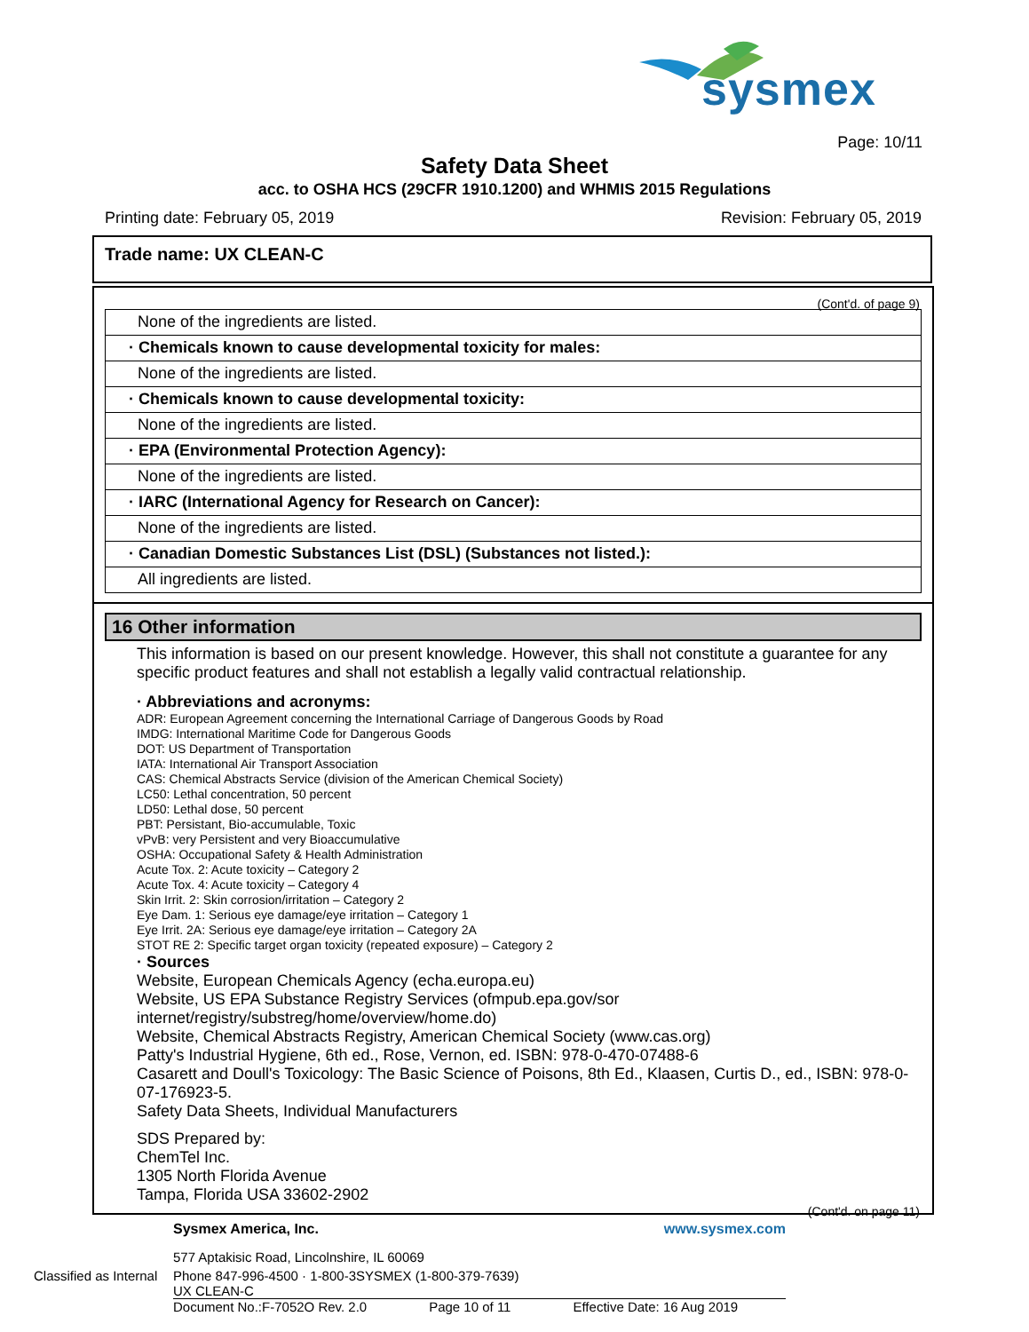sysmex
Page: 10/11
Safety Data Sheet
acc. to OSHA HCS (29CFR 1910.1200) and WHMIS 2015 Regulations
Printing date: February 05, 2019 Revision: February 05, 2019
Trade name: UX CLEAN-C
(Cont'd. of page 9)
None of the ingredients are listed.
· Chemicals known to cause developmental toxicity for males:
None of the ingredients are listed.
· Chemicals known to cause developmental toxicity:
None of the ingredients are listed.
· EPA (Environmental Protection Agency):
None of the ingredients are listed.
· IARC (International Agency for Research on Cancer):
None of the ingredients are listed.
· Canadian Domestic Substances List (DSL) (Substances not listed.):
All ingredients are listed.
16 Other information
This information is based on our present knowledge. However, this shall not constitute a guarantee for any specific product features and shall not establish a legally valid contractual relationship.
· Abbreviations and acronyms:
ADR: European Agreement concerning the International Carriage of Dangerous Goods by Road
IMDG: International Maritime Code for Dangerous Goods
DOT: US Department of Transportation
IATA: International Air Transport Association
CAS: Chemical Abstracts Service (division of the American Chemical Society)
LC50: Lethal concentration, 50 percent
LD50: Lethal dose, 50 percent
PBT: Persistant, Bio-accumulable, Toxic
vPvB: very Persistent and very Bioaccumulative
OSHA: Occupational Safety & Health Administration
Acute Tox. 2: Acute toxicity – Category 2
Acute Tox. 4: Acute toxicity – Category 4
Skin Irrit. 2: Skin corrosion/irritation – Category 2
Eye Dam. 1: Serious eye damage/eye irritation – Category 1
Eye Irrit. 2A: Serious eye damage/eye irritation – Category 2A
STOT RE 2: Specific target organ toxicity (repeated exposure) – Category 2
· Sources
Website, European Chemicals Agency (echa.europa.eu)
Website, US EPA Substance Registry Services (ofmpub.epa.gov/sor internet/registry/substreg/home/overview/home.do)
Website, Chemical Abstracts Registry, American Chemical Society (www.cas.org)
Patty's Industrial Hygiene, 6th ed., Rose, Vernon, ed. ISBN: 978-0-470-07488-6
Casarett and Doull's Toxicology: The Basic Science of Poisons, 8th Ed., Klaasen, Curtis D., ed., ISBN: 978-0-07-176923-5.
Safety Data Sheets, Individual Manufacturers
SDS Prepared by:
ChemTel Inc.
1305 North Florida Avenue
Tampa, Florida USA 33602-2902
(Cont'd. on page 11)
Sysmex America, Inc. www.sysmex.com
577 Aptakisic Road, Lincolnshire, IL 60069
Classified as Internal Phone 847-996-4500 · 1-800-3SYSMEX (1-800-379-7639)
UX CLEAN-C
Document No.:F-7052O Rev. 2.0 Page 10 of 11 Effective Date: 16 Aug 2019